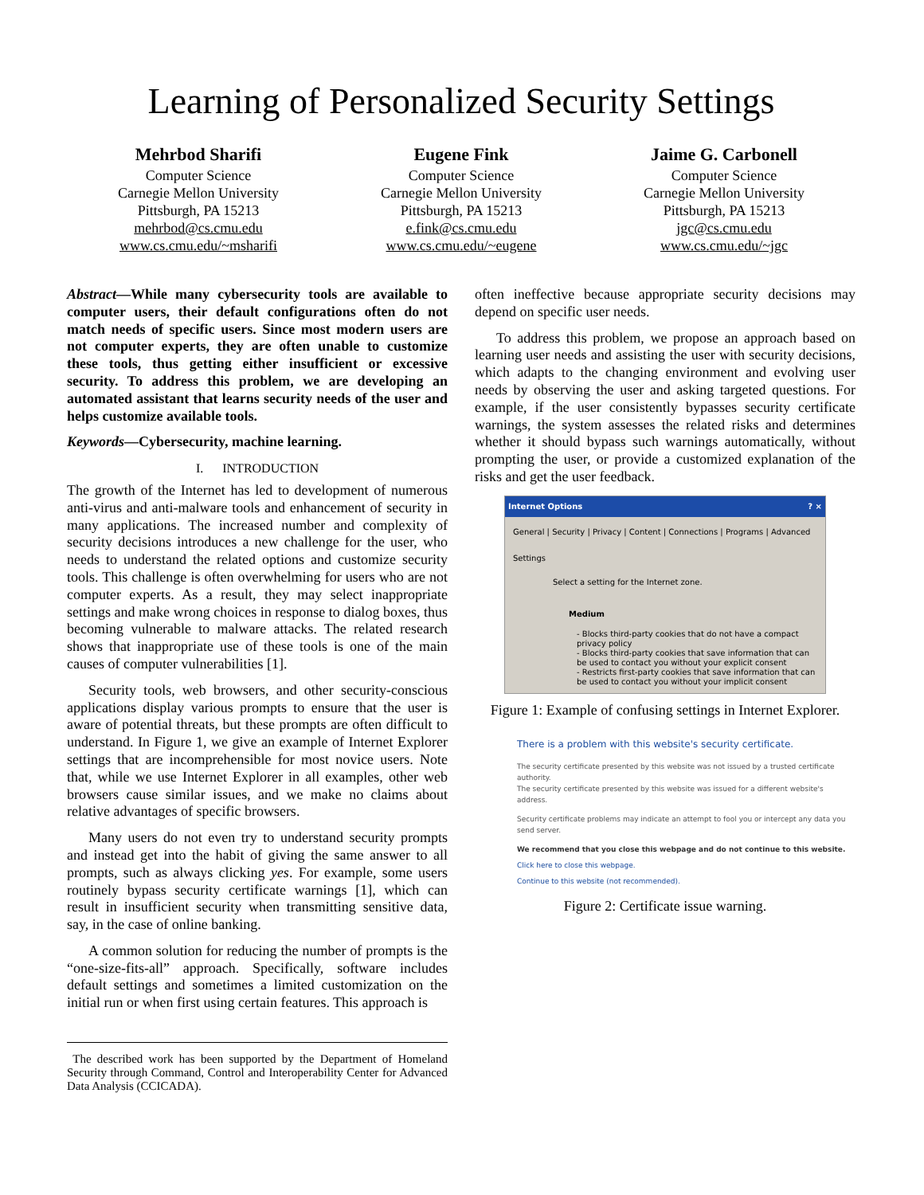Learning of Personalized Security Settings
Mehrbod Sharifi
Computer Science
Carnegie Mellon University
Pittsburgh, PA 15213
mehrbod@cs.cmu.edu
www.cs.cmu.edu/~msharifi
Eugene Fink
Computer Science
Carnegie Mellon University
Pittsburgh, PA 15213
e.fink@cs.cmu.edu
www.cs.cmu.edu/~eugene
Jaime G. Carbonell
Computer Science
Carnegie Mellon University
Pittsburgh, PA 15213
jgc@cs.cmu.edu
www.cs.cmu.edu/~jgc
Abstract—While many cybersecurity tools are available to computer users, their default configurations often do not match needs of specific users. Since most modern users are not computer experts, they are often unable to customize these tools, thus getting either insufficient or excessive security. To address this problem, we are developing an automated assistant that learns security needs of the user and helps customize available tools.
Keywords—Cybersecurity, machine learning.
I. INTRODUCTION
The growth of the Internet has led to development of numerous anti-virus and anti-malware tools and enhancement of security in many applications. The increased number and complexity of security decisions introduces a new challenge for the user, who needs to understand the related options and customize security tools. This challenge is often overwhelming for users who are not computer experts. As a result, they may select inappropriate settings and make wrong choices in response to dialog boxes, thus becoming vulnerable to malware attacks. The related research shows that inappropriate use of these tools is one of the main causes of computer vulnerabilities [1].
Security tools, web browsers, and other security-conscious applications display various prompts to ensure that the user is aware of potential threats, but these prompts are often difficult to understand. In Figure 1, we give an example of Internet Explorer settings that are incomprehensible for most novice users. Note that, while we use Internet Explorer in all examples, other web browsers cause similar issues, and we make no claims about relative advantages of specific browsers.
Many users do not even try to understand security prompts and instead get into the habit of giving the same answer to all prompts, such as always clicking yes. For example, some users routinely bypass security certificate warnings [1], which can result in insufficient security when transmitting sensitive data, say, in the case of online banking.
A common solution for reducing the number of prompts is the “one-size-fits-all” approach. Specifically, software includes default settings and sometimes a limited customization on the initial run or when first using certain features. This approach is
The described work has been supported by the Department of Homeland Security through Command, Control and Interoperability Center for Advanced Data Analysis (CCICADA).
often ineffective because appropriate security decisions may depend on specific user needs.
To address this problem, we propose an approach based on learning user needs and assisting the user with security decisions, which adapts to the changing environment and evolving user needs by observing the user and asking targeted questions. For example, if the user consistently bypasses security certificate warnings, the system assesses the related risks and determines whether it should bypass such warnings automatically, without prompting the user, or provide a customized explanation of the risks and get the user feedback.
Internet Options ? ×
General | Security | Privacy | Content | Connections | Programs | Advanced
Settings
Select a setting for the Internet zone.
Medium
- Blocks third-party cookies that do not have a compact privacy policy
- Blocks third-party cookies that save information that can be used to contact you without your explicit consent
- Restricts first-party cookies that save information that can be used to contact you without your implicit consent
Figure 1: Example of confusing settings in Internet Explorer.
There is a problem with this website's security certificate.
The security certificate presented by this website was not issued by a trusted certificate authority.
The security certificate presented by this website was issued for a different website's address.
Security certificate problems may indicate an attempt to fool you or intercept any data you send server.
We recommend that you close this webpage and do not continue to this website.
Click here to close this webpage.
Continue to this website (not recommended).
Figure 2: Certificate issue warning.